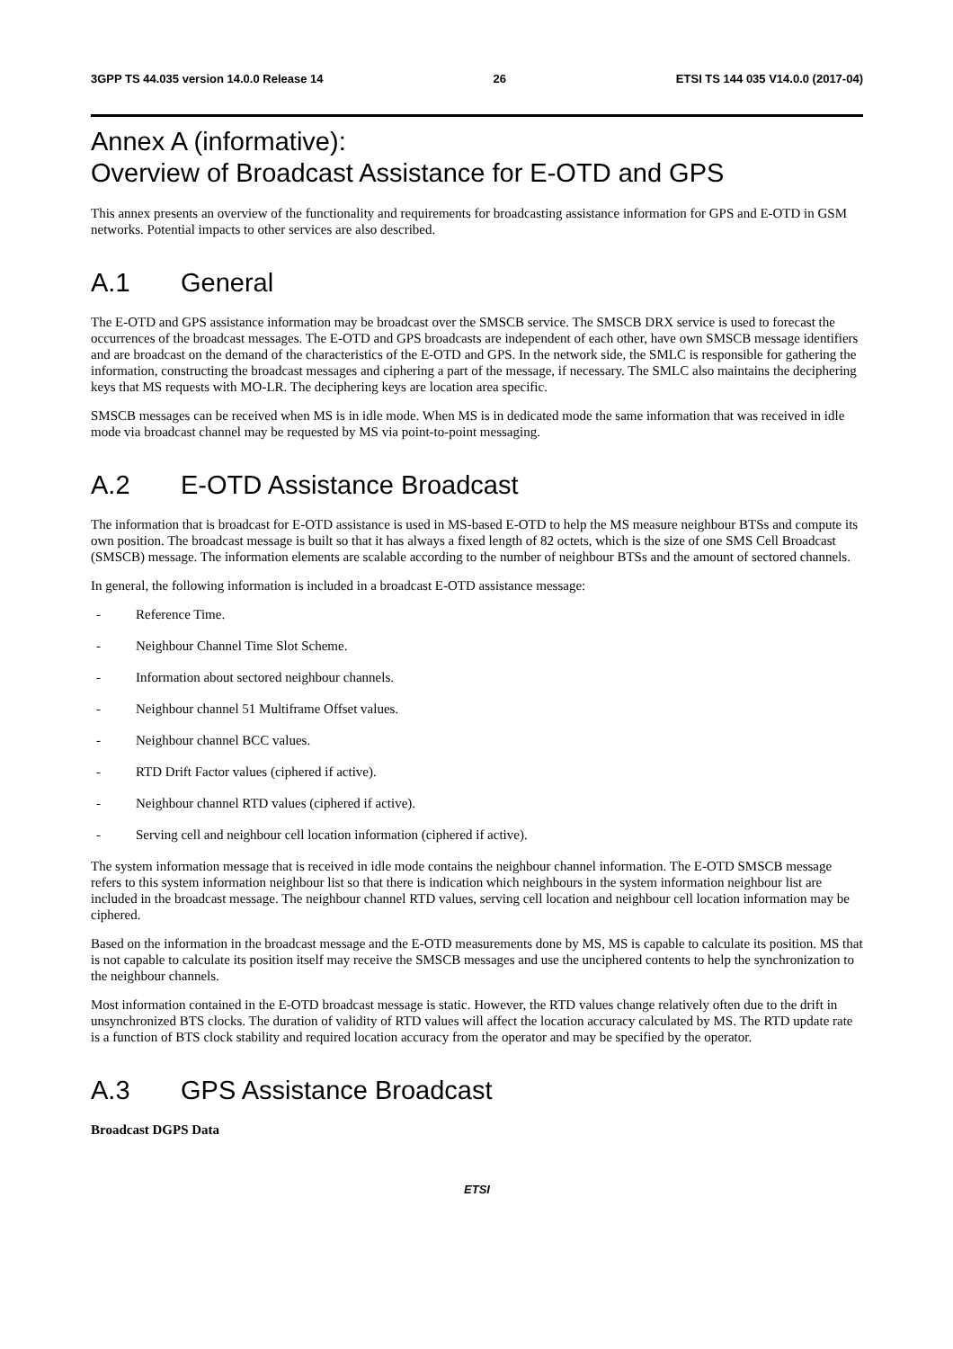3GPP TS 44.035 version 14.0.0 Release 14 26 ETSI TS 144 035 V14.0.0 (2017-04)
Annex A (informative):
Overview of Broadcast Assistance for E-OTD and GPS
This annex presents an overview of the functionality and requirements for broadcasting assistance information for GPS and E-OTD in GSM networks. Potential impacts to other services are also described.
A.1 General
The E-OTD and GPS assistance information may be broadcast over the SMSCB service. The SMSCB DRX service is used to forecast the occurrences of the broadcast messages. The E-OTD and GPS broadcasts are independent of each other, have own SMSCB message identifiers and are broadcast on the demand of the characteristics of the E-OTD and GPS. In the network side, the SMLC is responsible for gathering the information, constructing the broadcast messages and ciphering a part of the message, if necessary. The SMLC also maintains the deciphering keys that MS requests with MO-LR. The deciphering keys are location area specific.
SMSCB messages can be received when MS is in idle mode. When MS is in dedicated mode the same information that was received in idle mode via broadcast channel may be requested by MS via point-to-point messaging.
A.2 E-OTD Assistance Broadcast
The information that is broadcast for E-OTD assistance is used in MS-based E-OTD to help the MS measure neighbour BTSs and compute its own position. The broadcast message is built so that it has always a fixed length of 82 octets, which is the size of one SMS Cell Broadcast (SMSCB) message. The information elements are scalable according to the number of neighbour BTSs and the amount of sectored channels.
In general, the following information is included in a broadcast E-OTD assistance message:
- Reference Time.
- Neighbour Channel Time Slot Scheme.
- Information about sectored neighbour channels.
- Neighbour channel 51 Multiframe Offset values.
- Neighbour channel BCC values.
- RTD Drift Factor values (ciphered if active).
- Neighbour channel RTD values (ciphered if active).
- Serving cell and neighbour cell location information (ciphered if active).
The system information message that is received in idle mode contains the neighbour channel information. The E-OTD SMSCB message refers to this system information neighbour list so that there is indication which neighbours in the system information neighbour list are included in the broadcast message. The neighbour channel RTD values, serving cell location and neighbour cell location information may be ciphered.
Based on the information in the broadcast message and the E-OTD measurements done by MS, MS is capable to calculate its position. MS that is not capable to calculate its position itself may receive the SMSCB messages and use the unciphered contents to help the synchronization to the neighbour channels.
Most information contained in the E-OTD broadcast message is static. However, the RTD values change relatively often due to the drift in unsynchronized BTS clocks. The duration of validity of RTD values will affect the location accuracy calculated by MS. The RTD update rate is a function of BTS clock stability and required location accuracy from the operator and may be specified by the operator.
A.3 GPS Assistance Broadcast
Broadcast DGPS Data
ETSI